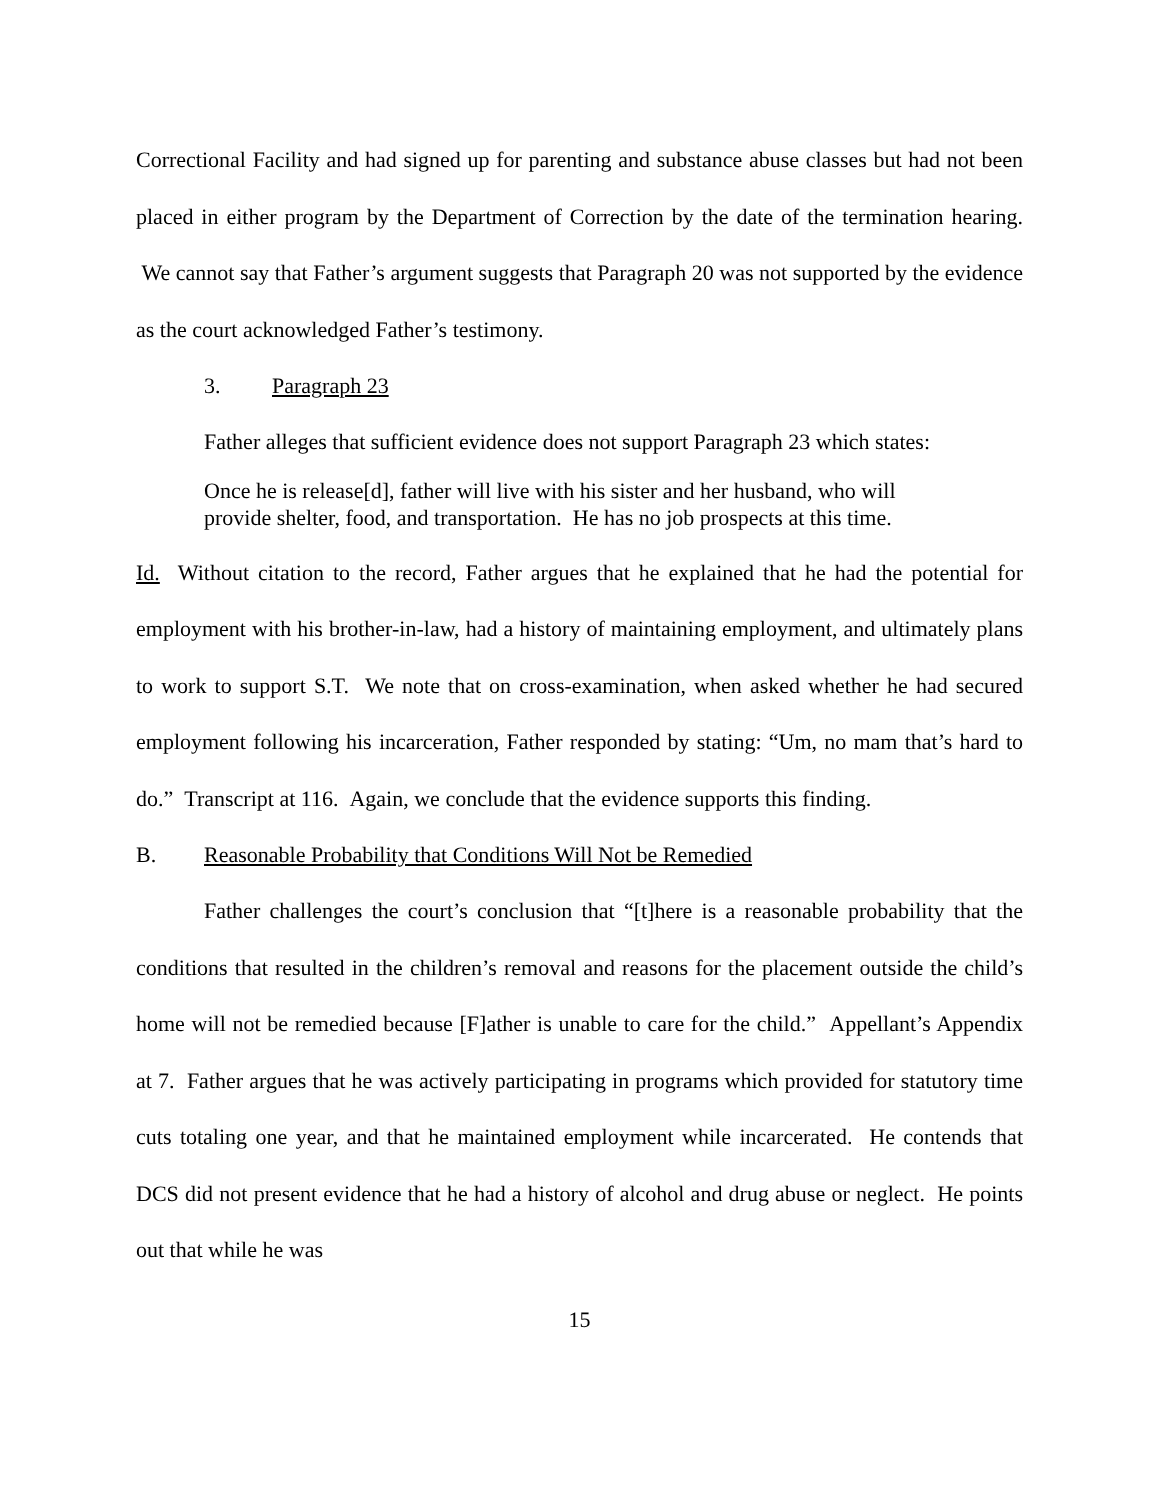Correctional Facility and had signed up for parenting and substance abuse classes but had not been placed in either program by the Department of Correction by the date of the termination hearing. We cannot say that Father’s argument suggests that Paragraph 20 was not supported by the evidence as the court acknowledged Father’s testimony.
3. Paragraph 23
Father alleges that sufficient evidence does not support Paragraph 23 which states:
Once he is release[d], father will live with his sister and her husband, who will provide shelter, food, and transportation. He has no job prospects at this time.
Id. Without citation to the record, Father argues that he explained that he had the potential for employment with his brother-in-law, had a history of maintaining employment, and ultimately plans to work to support S.T. We note that on cross-examination, when asked whether he had secured employment following his incarceration, Father responded by stating: “Um, no mam that’s hard to do.” Transcript at 116. Again, we conclude that the evidence supports this finding.
B. Reasonable Probability that Conditions Will Not be Remedied
Father challenges the court’s conclusion that “[t]here is a reasonable probability that the conditions that resulted in the children’s removal and reasons for the placement outside the child’s home will not be remedied because [F]ather is unable to care for the child.” Appellant’s Appendix at 7. Father argues that he was actively participating in programs which provided for statutory time cuts totaling one year, and that he maintained employment while incarcerated. He contends that DCS did not present evidence that he had a history of alcohol and drug abuse or neglect. He points out that while he was
15